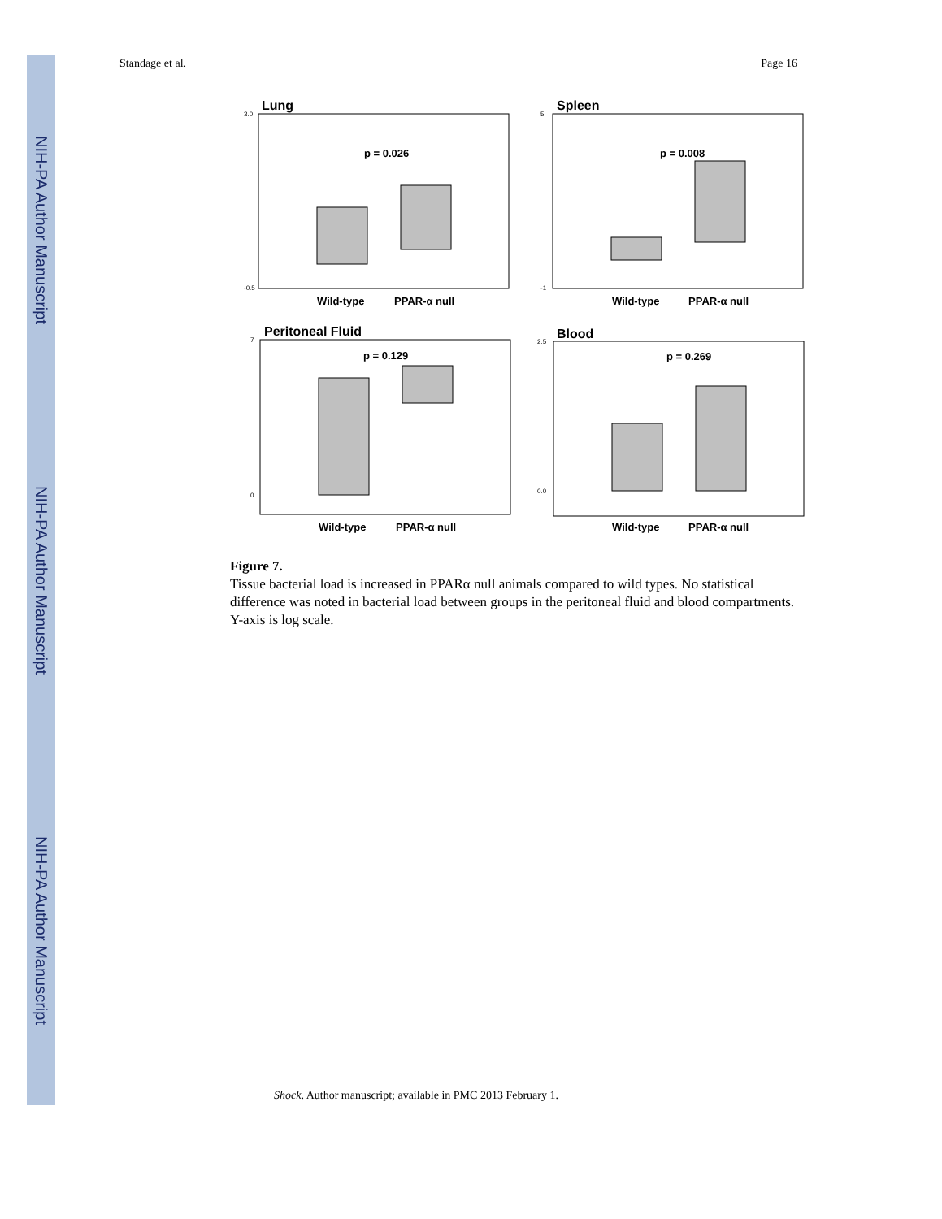NIH-PA Author Manuscript
NIH-PA Author Manuscript
NIH-PA Author Manuscript
Standage et al. Page 16
Lung
Spleen
Peritoneal Fluid
Blood
p = 0.026
p = 0.008
p = 0.129
p = 0.269
Wild-type
PPAR-α null
Wild-type
PPAR-α null
Wild-type
PPAR-α null
Wild-type
PPAR-α null
3.0
-0.5
5
-1
7
0
2.5
0.0
Figure 7.
Tissue bacterial load is increased in PPARα null animals compared to wild types. No statistical difference was noted in bacterial load between groups in the peritoneal fluid and blood compartments. Y-axis is log scale.
Shock. Author manuscript; available in PMC 2013 February 1.